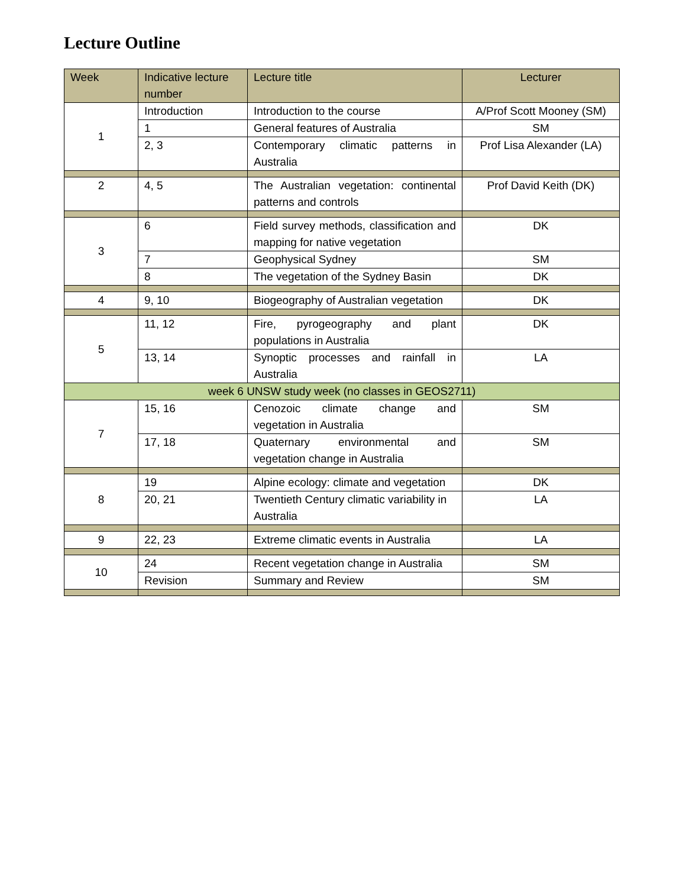Lecture Outline
| Week | Indicative lecture number | Lecture title | Lecturer |
| --- | --- | --- | --- |
| 1 | Introduction | Introduction to the course | A/Prof Scott Mooney (SM) |
| | 1 | General features of Australia | SM |
| | 2, 3 | Contemporary climatic patterns in Australia | Prof Lisa Alexander (LA) |
| 2 | 4, 5 | The Australian vegetation: continental patterns and controls | Prof David Keith (DK) |
| 3 | 6 | Field survey methods, classification and mapping for native vegetation | DK |
| | 7 | Geophysical Sydney | SM |
| | 8 | The vegetation of the Sydney Basin | DK |
| 4 | 9, 10 | Biogeography of Australian vegetation | DK |
| 5 | 11, 12 | Fire, pyrogeography and plant populations in Australia | DK |
| | 13, 14 | Synoptic processes and rainfall in Australia | LA |
| week 6 UNSW study week (no classes in GEOS2711) | | | |
| 7 | 15, 16 | Cenozoic climate change and vegetation in Australia | SM |
| | 17, 18 | Quaternary environmental and vegetation change in Australia | SM |
| 8 | 19 | Alpine ecology: climate and vegetation | DK |
| | 20, 21 | Twentieth Century climatic variability in Australia | LA |
| 9 | 22, 23 | Extreme climatic events in Australia | LA |
| 10 | 24 | Recent vegetation change in Australia | SM |
| | Revision | Summary and Review | SM |